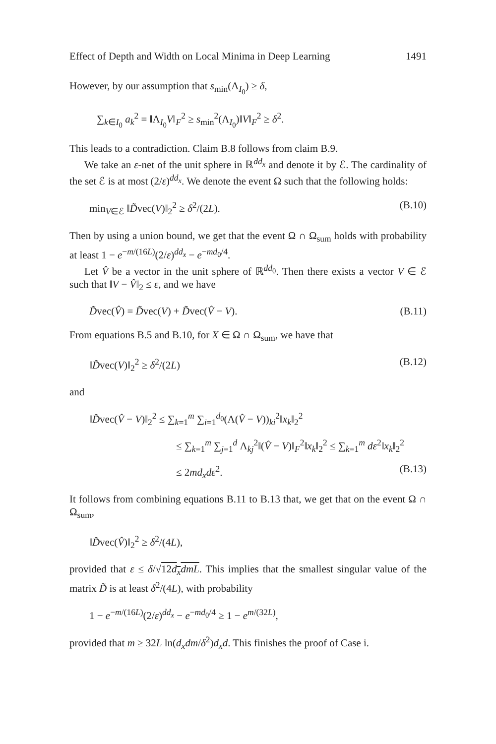Effect of Depth and Width on Local Minima in Deep Learning 1491
However, by our assumption that s<sub>min</sub>(Λ<sub>I<sub>0</sub></sub>) ≥ δ,
∑<sub>k∈I<sub>0</sub></sub> a<sub>k</sub><sup>2</sup> = ‖Λ<sub>I<sub>0</sub></sub>V‖<sub>F</sub><sup>2</sup> ≥ s<sub>min</sub><sup>2</sup>(Λ<sub>I<sub>0</sub></sub>)‖V‖<sub>F</sub><sup>2</sup> ≥ δ<sup>2</sup>.
This leads to a contradiction. Claim B.8 follows from claim B.9.
We take an ε-net of the unit sphere in ℝ<sup>dd<sub>x</sub></sup> and denote it by ℰ. The cardinality of the set ℰ is at most (2/ε)<sup>dd<sub>x</sub></sup>. We denote the event Ω such that the following holds:
min<sub>V∈ℰ</sub> ‖D̃vec(V)‖<sub>2</sub><sup>2</sup> ≥ δ<sup>2</sup>/(2L). (B.10)
Then by using a union bound, we get that the event Ω ∩ Ω<sub>sum</sub> holds with probability at least 1 − e<sup>−m/(16L)</sup>(2/ε)<sup>dd<sub>x</sub></sup> − e<sup>−md<sub>0</sub>/4</sup>.
Let V̂ be a vector in the unit sphere of ℝ<sup>dd<sub>0</sub></sup>. Then there exists a vector V ∈ ℰ such that ‖V − V̂‖<sub>2</sub> ≤ ε, and we have
D̃vec(V̂) = D̃vec(V) + D̃vec(V̂ − V). (B.11)
From equations B.5 and B.10, for X ∈ Ω ∩ Ω<sub>sum</sub>, we have that
‖D̃vec(V)‖<sub>2</sub><sup>2</sup> ≥ δ<sup>2</sup>/(2L) (B.12)
and
‖D̃vec(V̂ − V)‖<sub>2</sub><sup>2</sup> ≤ ∑<sub>k=1</sub><sup>m</sup> ∑<sub>i=1</sub><sup>d<sub>0</sub></sup>(Λ(V̂ − V))<sub>ki</sub><sup>2</sup>‖x<sub>k</sub>‖<sub>2</sub><sup>2</sup>
≤ ∑<sub>k=1</sub><sup>m</sup> ∑<sub>j=1</sub><sup>d</sup> Λ<sub>kj</sub><sup>2</sup>‖(V̂ − V)‖<sub>F</sub><sup>2</sup>‖x<sub>k</sub>‖<sub>2</sub><sup>2</sup> ≤ ∑<sub>k=1</sub><sup>m</sup> dε<sup>2</sup>‖x<sub>k</sub>‖<sub>2</sub><sup>2</sup>
≤ 2md<sub>x</sub>dε<sup>2</sup>. (B.13)
It follows from combining equations B.11 to B.13 that, we get that on the event Ω ∩ Ω<sub>sum</sub>,
‖D̃vec(V̂)‖<sub>2</sub><sup>2</sup> ≥ δ<sup>2</sup>/(4L),
provided that ε ≤ δ/√12d<sub>x</sub>dmL. This implies that the smallest singular value of the matrix D̃ is at least δ<sup>2</sup>/(4L), with probability
1 − e<sup>−m/(16L)</sup>(2/ε)<sup>dd<sub>x</sub></sup> − e<sup>−md<sub>0</sub>/4</sup> ≥ 1 − e<sup>m/(32L)</sup>,
provided that m ≥ 32L ln(d<sub>x</sub>dm/δ<sup>2</sup>)d<sub>x</sub>d. This finishes the proof of Case i.